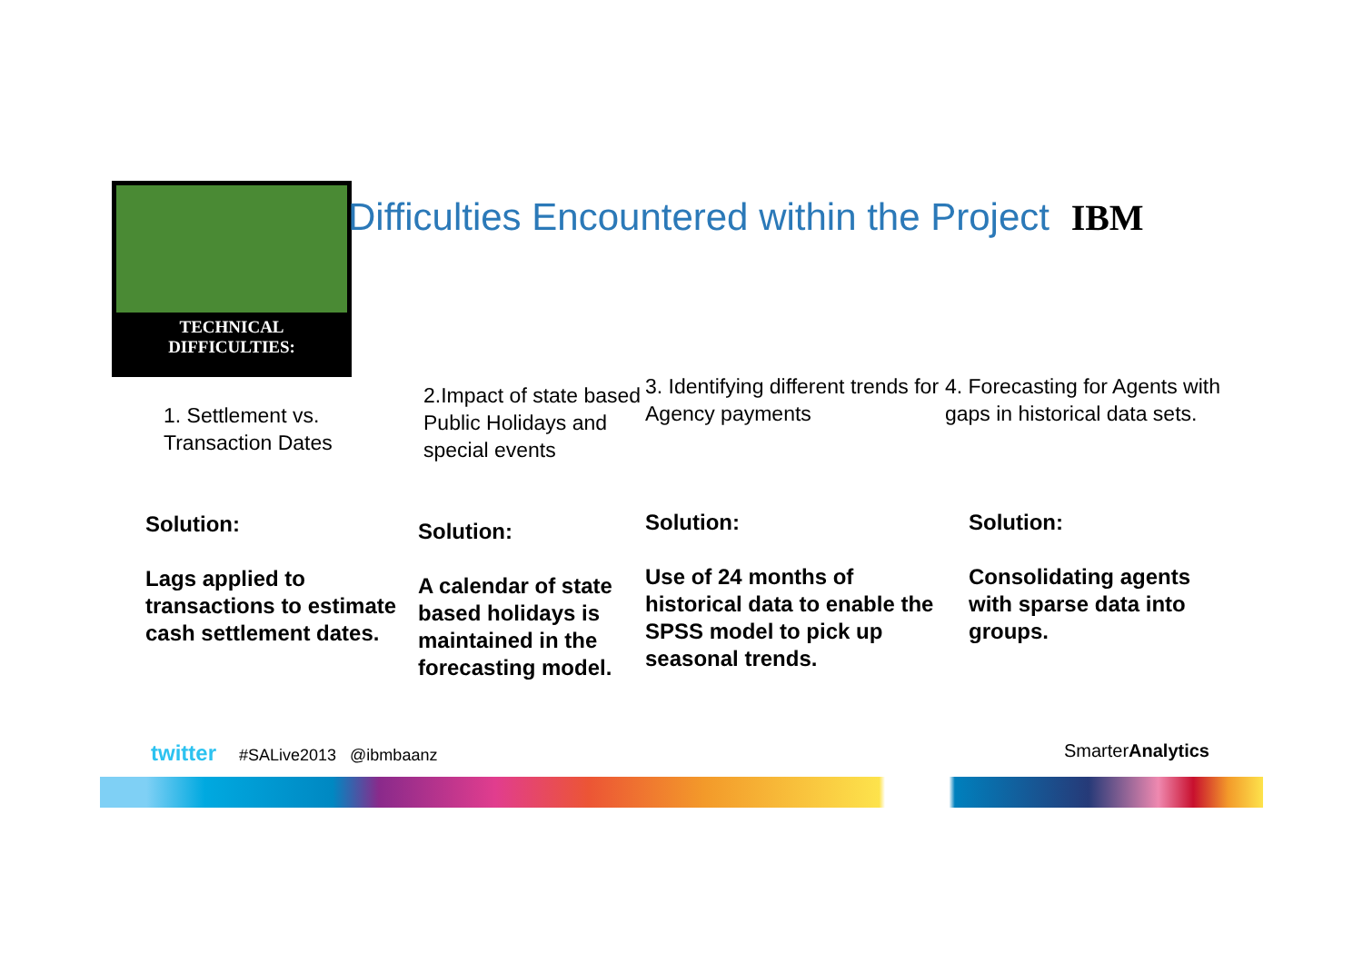TECHNICAL
DIFFICULTIES:
Difficulties Encountered within the Project IBM
1. Settlement vs.
Transaction Dates
Solution:
Lags applied to transactions to estimate cash settlement dates.
2.Impact of state based Public Holidays and special events
Solution:
A calendar of state based holidays is maintained in the forecasting model.
3. Identifying different trends for Agency payments
Solution:
Use of 24 months of historical data to enable the SPSS model to pick up seasonal trends.
4. Forecasting for Agents with gaps in historical data sets.
Solution:
Consolidating agents with sparse data into groups.
twitter #SALive2013 @ibmbaanz
SmarterAnalytics